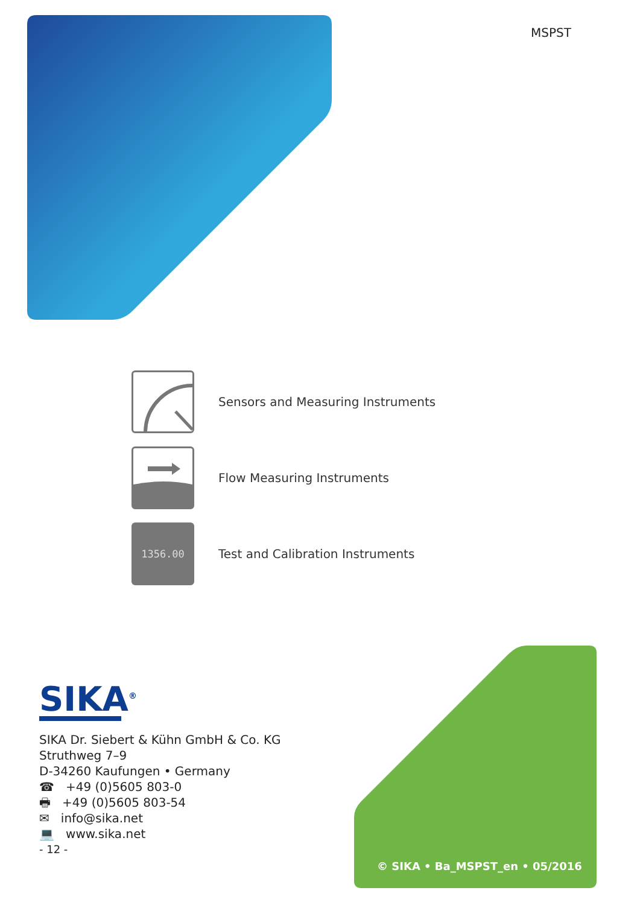MSPST
Sensors and Measuring Instruments
Flow Measuring Instruments
1356.00
Test and Calibration Instruments
SIKA<sup>®</sup>
SIKA Dr. Siebert & Kühn GmbH & Co. KG
Struthweg 7–9
D-34260 Kaufungen • Germany
☎ +49 (0)5605 803-0
🖶 +49 (0)5605 803-54
✉ info@sika.net
💻 www.sika.net
- 12 -
© SIKA • Ba_MSPST_en • 05/2016